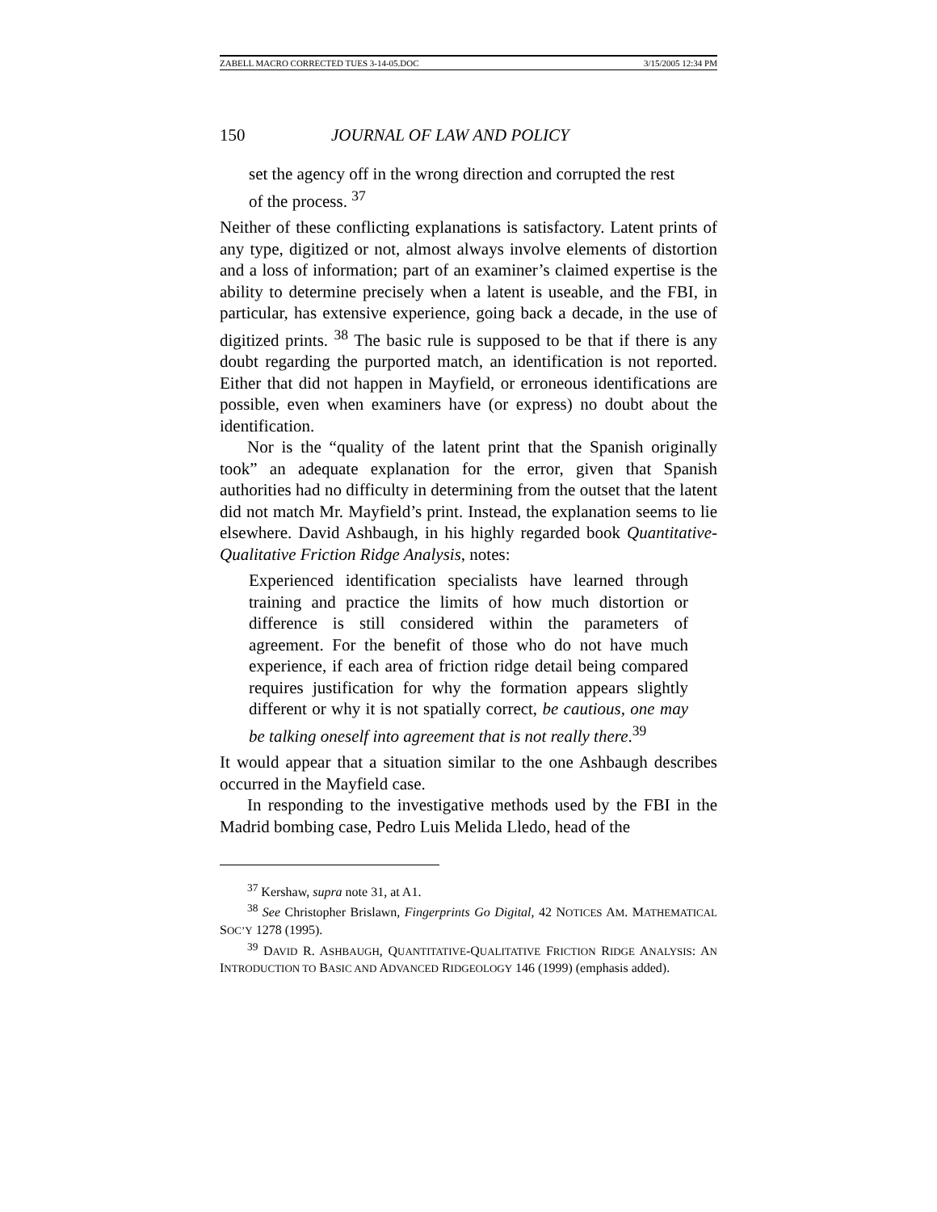ZABELL MACRO CORRECTED TUES 3-14-05.DOC 3/15/2005 12:34 PM
150 JOURNAL OF LAW AND POLICY
set the agency off in the wrong direction and corrupted the rest of the process. <sup>37</sup>
Neither of these conflicting explanations is satisfactory. Latent prints of any type, digitized or not, almost always involve elements of distortion and a loss of information; part of an examiner’s claimed expertise is the ability to determine precisely when a latent is useable, and the FBI, in particular, has extensive experience, going back a decade, in the use of digitized prints. <sup>38</sup> The basic rule is supposed to be that if there is any doubt regarding the purported match, an identification is not reported. Either that did not happen in Mayfield, or erroneous identifications are possible, even when examiners have (or express) no doubt about the identification.
Nor is the “quality of the latent print that the Spanish originally took” an adequate explanation for the error, given that Spanish authorities had no difficulty in determining from the outset that the latent did not match Mr. Mayfield’s print. Instead, the explanation seems to lie elsewhere. David Ashbaugh, in his highly regarded book Quantitative-Qualitative Friction Ridge Analysis, notes:
Experienced identification specialists have learned through training and practice the limits of how much distortion or difference is still considered within the parameters of agreement. For the benefit of those who do not have much experience, if each area of friction ridge detail being compared requires justification for why the formation appears slightly different or why it is not spatially correct, be cautious, one may be talking oneself into agreement that is not really there.<sup>39</sup>
It would appear that a situation similar to the one Ashbaugh describes occurred in the Mayfield case.
In responding to the investigative methods used by the FBI in the Madrid bombing case, Pedro Luis Melida Lledo, head of the
<sup>37</sup> Kershaw, supra note 31, at A1.
<sup>38</sup> See Christopher Brislawn, Fingerprints Go Digital, 42 NOTICES AM. MATHEMATICAL SOC’Y 1278 (1995).
<sup>39</sup> DAVID R. ASHBAUGH, QUANTITATIVE-QUALITATIVE FRICTION RIDGE ANALYSIS: AN INTRODUCTION TO BASIC AND ADVANCED RIDGEOLOGY 146 (1999) (emphasis added).